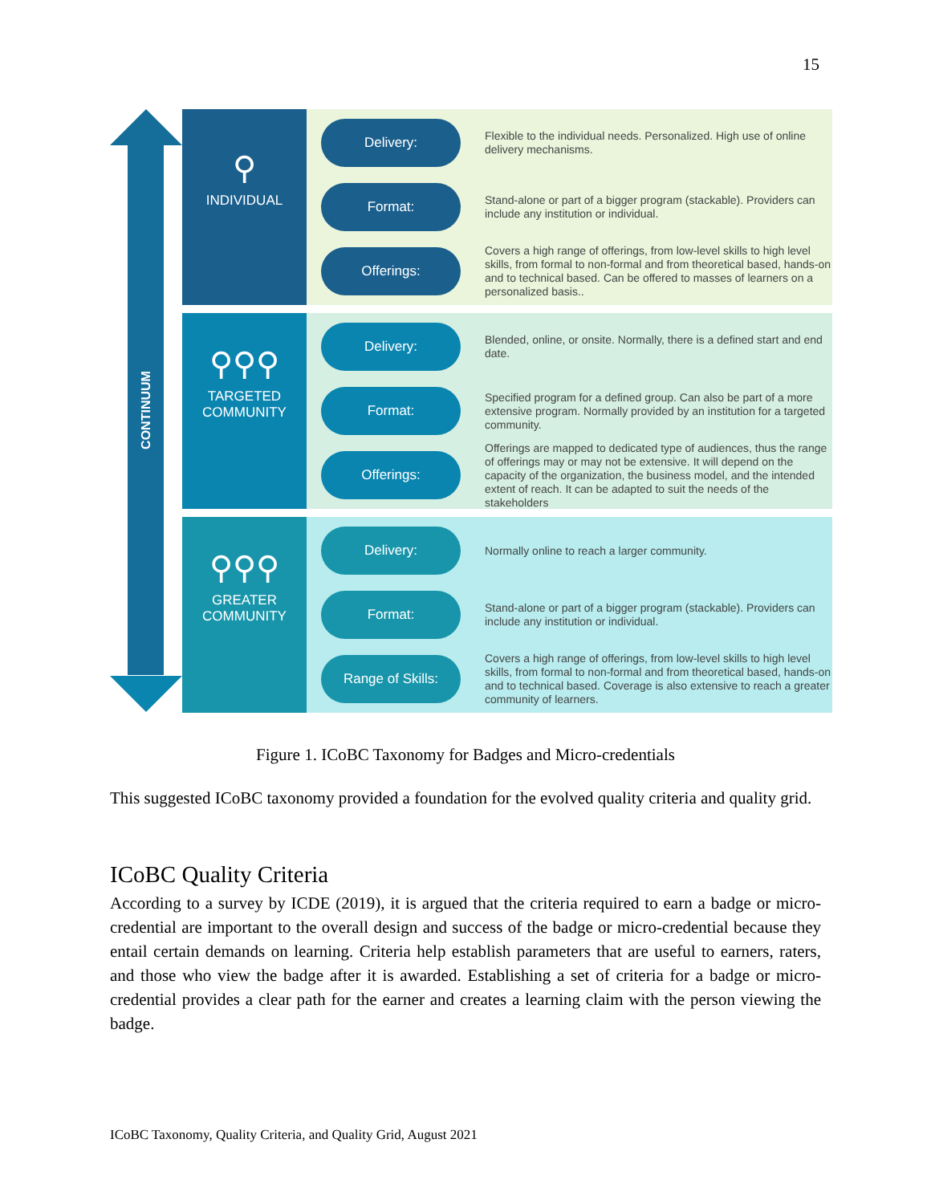15
CONTINUUM
⚲
INDIVIDUAL
Delivery:
Flexible to the individual needs. Personalized. High use of online delivery mechanisms.
Format:
Stand-alone or part of a bigger program (stackable). Providers can include any institution or individual.
Offerings:
Covers a high range of offerings, from low-level skills to high level skills, from formal to non-formal and from theoretical based, hands-on and to technical based. Can be offered to masses of learners on a personalized basis..
⚲⚲⚲
TARGETED
COMMUNITY
Delivery:
Blended, online, or onsite. Normally, there is a defined start and end date.
Format:
Specified program for a defined group. Can also be part of a more extensive program. Normally provided by an institution for a targeted community.
Offerings:
Offerings are mapped to dedicated type of audiences, thus the range of offerings may or may not be extensive. It will depend on the capacity of the organization, the business model, and the intended extent of reach. It can be adapted to suit the needs of the stakeholders
⚲⚲⚲
GREATER
COMMUNITY
Delivery:
Normally online to reach a larger community.
Format:
Stand-alone or part of a bigger program (stackable). Providers can include any institution or individual.
Range of Skills:
Covers a high range of offerings, from low-level skills to high level skills, from formal to non-formal and from theoretical based, hands-on and to technical based. Coverage is also extensive to reach a greater community of learners.
Figure 1. ICoBC Taxonomy for Badges and Micro-credentials
This suggested ICoBC taxonomy provided a foundation for the evolved quality criteria and quality grid.
ICoBC Quality Criteria
According to a survey by ICDE (2019), it is argued that the criteria required to earn a badge or micro-credential are important to the overall design and success of the badge or micro-credential because they entail certain demands on learning. Criteria help establish parameters that are useful to earners, raters, and those who view the badge after it is awarded. Establishing a set of criteria for a badge or micro-credential provides a clear path for the earner and creates a learning claim with the person viewing the badge.
ICoBC Taxonomy, Quality Criteria, and Quality Grid, August 2021